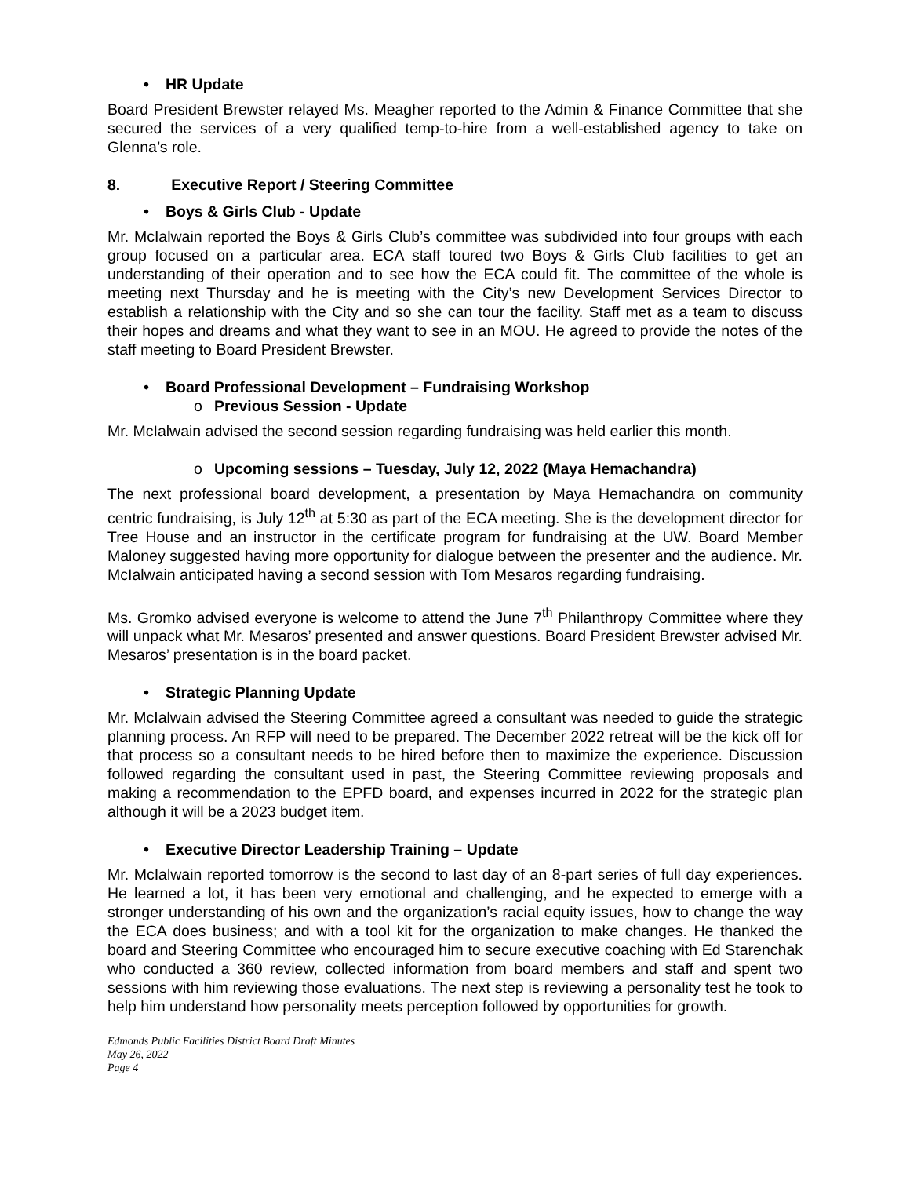• HR Update
Board President Brewster relayed Ms. Meagher reported to the Admin & Finance Committee that she secured the services of a very qualified temp-to-hire from a well-established agency to take on Glenna’s role.
8. Executive Report / Steering Committee
• Boys & Girls Club - Update
Mr. McIalwain reported the Boys & Girls Club’s committee was subdivided into four groups with each group focused on a particular area. ECA staff toured two Boys & Girls Club facilities to get an understanding of their operation and to see how the ECA could fit. The committee of the whole is meeting next Thursday and he is meeting with the City’s new Development Services Director to establish a relationship with the City and so she can tour the facility. Staff met as a team to discuss their hopes and dreams and what they want to see in an MOU. He agreed to provide the notes of the staff meeting to Board President Brewster.
• Board Professional Development – Fundraising Workshop
o Previous Session - Update
Mr. McIalwain advised the second session regarding fundraising was held earlier this month.
o Upcoming sessions – Tuesday, July 12, 2022 (Maya Hemachandra)
The next professional board development, a presentation by Maya Hemachandra on community centric fundraising, is July 12<sup>th</sup> at 5:30 as part of the ECA meeting. She is the development director for Tree House and an instructor in the certificate program for fundraising at the UW. Board Member Maloney suggested having more opportunity for dialogue between the presenter and the audience. Mr. McIalwain anticipated having a second session with Tom Mesaros regarding fundraising.
Ms. Gromko advised everyone is welcome to attend the June 7<sup>th</sup> Philanthropy Committee where they will unpack what Mr. Mesaros’ presented and answer questions. Board President Brewster advised Mr. Mesaros’ presentation is in the board packet.
• Strategic Planning Update
Mr. McIalwain advised the Steering Committee agreed a consultant was needed to guide the strategic planning process. An RFP will need to be prepared. The December 2022 retreat will be the kick off for that process so a consultant needs to be hired before then to maximize the experience. Discussion followed regarding the consultant used in past, the Steering Committee reviewing proposals and making a recommendation to the EPFD board, and expenses incurred in 2022 for the strategic plan although it will be a 2023 budget item.
• Executive Director Leadership Training – Update
Mr. McIalwain reported tomorrow is the second to last day of an 8-part series of full day experiences. He learned a lot, it has been very emotional and challenging, and he expected to emerge with a stronger understanding of his own and the organization’s racial equity issues, how to change the way the ECA does business; and with a tool kit for the organization to make changes. He thanked the board and Steering Committee who encouraged him to secure executive coaching with Ed Starenchak who conducted a 360 review, collected information from board members and staff and spent two sessions with him reviewing those evaluations. The next step is reviewing a personality test he took to help him understand how personality meets perception followed by opportunities for growth.
Edmonds Public Facilities District Board Draft Minutes
May 26, 2022
Page 4